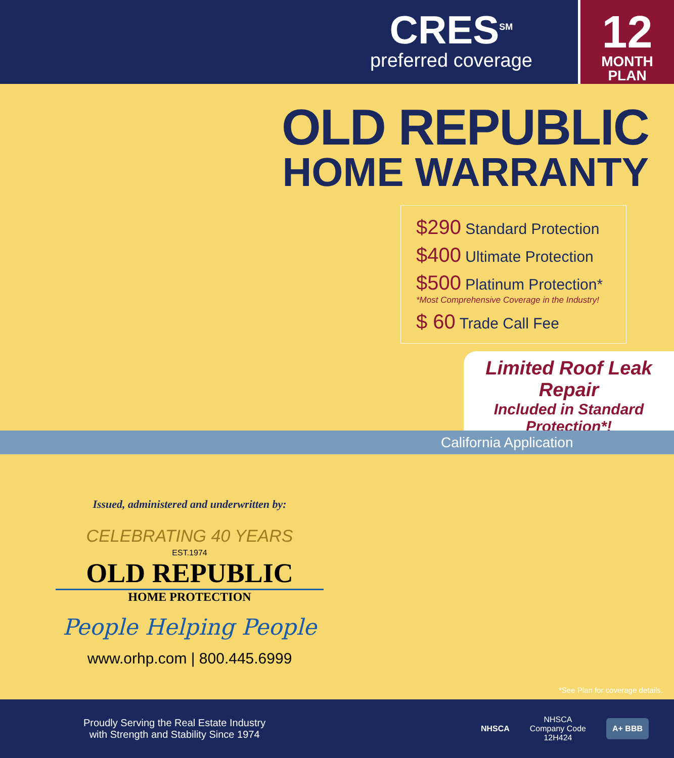CRES<sup>SM</sup>
preferred coverage
12
MONTH
PLAN
OLD REPUBLIC
HOME WARRANTY
$290 Standard Protection
$400 Ultimate Protection
$500 Platinum Protection*
*Most Comprehensive Coverage in the Industry!
$ 60 Trade Call Fee
Limited Roof Leak Repair
Included in Standard Protection*!
California Application
Issued, administered and underwritten by:
CELEBRATING 40 YEARS
EST.1974
OLD REPUBLIC
HOME PROTECTION
People Helping People
www.orhp.com | 800.445.6999
*See Plan for coverage details.
Proudly Serving the Real Estate Industry
with Strength and Stability Since 1974
NHSCA
NHSCA
Company Code
12H424
A+ BBB